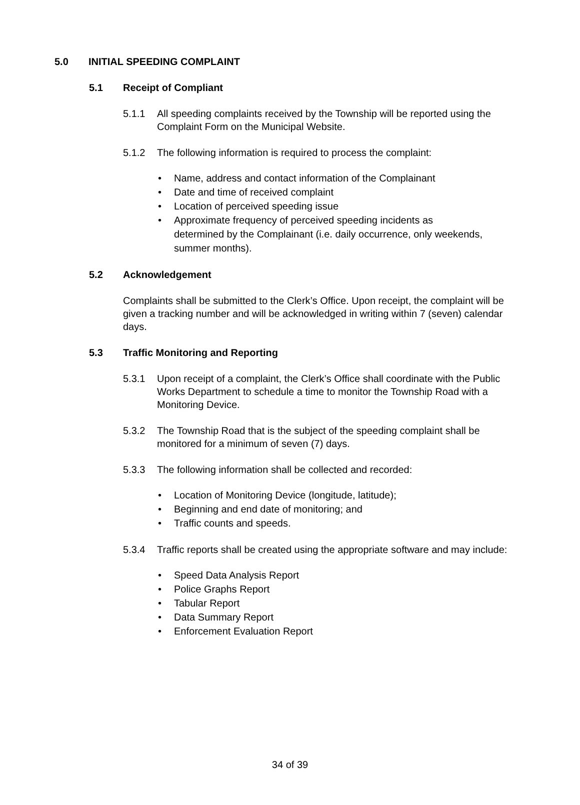5.0 INITIAL SPEEDING COMPLAINT
5.1 Receipt of Compliant
5.1.1 All speeding complaints received by the Township will be reported using the Complaint Form on the Municipal Website.
5.1.2 The following information is required to process the complaint:
• Name, address and contact information of the Complainant
• Date and time of received complaint
• Location of perceived speeding issue
• Approximate frequency of perceived speeding incidents as determined by the Complainant (i.e. daily occurrence, only weekends, summer months).
5.2 Acknowledgement
Complaints shall be submitted to the Clerk’s Office. Upon receipt, the complaint will be given a tracking number and will be acknowledged in writing within 7 (seven) calendar days.
5.3 Traffic Monitoring and Reporting
5.3.1 Upon receipt of a complaint, the Clerk’s Office shall coordinate with the Public Works Department to schedule a time to monitor the Township Road with a Monitoring Device.
5.3.2 The Township Road that is the subject of the speeding complaint shall be monitored for a minimum of seven (7) days.
5.3.3 The following information shall be collected and recorded:
• Location of Monitoring Device (longitude, latitude);
• Beginning and end date of monitoring; and
• Traffic counts and speeds.
5.3.4 Traffic reports shall be created using the appropriate software and may include:
• Speed Data Analysis Report
• Police Graphs Report
• Tabular Report
• Data Summary Report
• Enforcement Evaluation Report
34 of 39